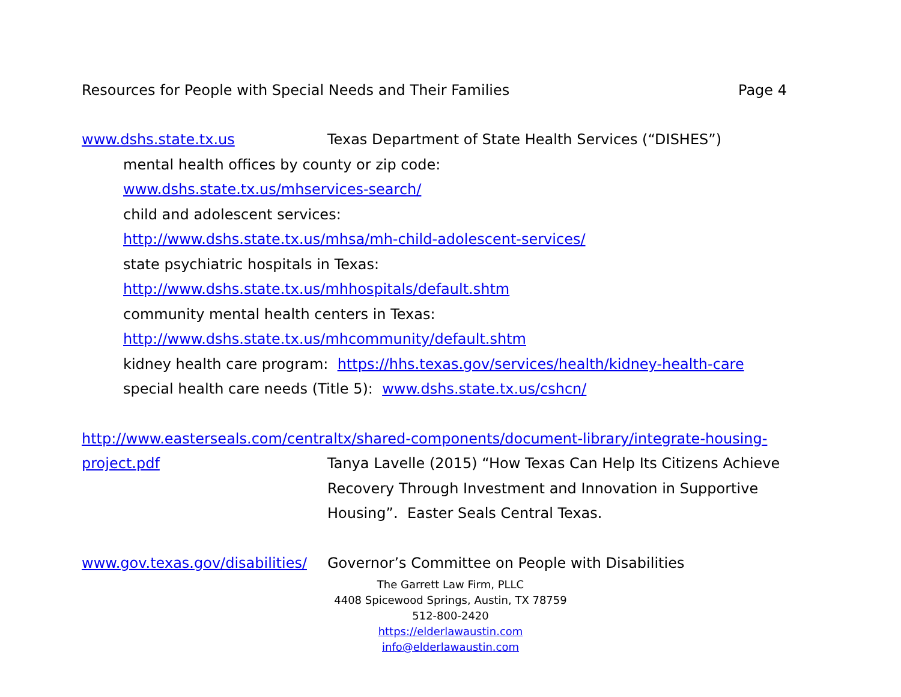Resources for People with Special Needs and Their Families Page 4
www.dshs.state.tx.us Texas Department of State Health Services (“DISHES”)
mental health offices by county or zip code:
www.dshs.state.tx.us/mhservices-search/
child and adolescent services:
http://www.dshs.state.tx.us/mhsa/mh-child-adolescent-services/
state psychiatric hospitals in Texas:
http://www.dshs.state.tx.us/mhhospitals/default.shtm
community mental health centers in Texas:
http://www.dshs.state.tx.us/mhcommunity/default.shtm
kidney health care program: https://hhs.texas.gov/services/health/kidney-health-care
special health care needs (Title 5): www.dshs.state.tx.us/cshcn/
http://www.easterseals.com/centraltx/shared-components/document-library/integrate-housing-
project.pdf Tanya Lavelle (2015) “How Texas Can Help Its Citizens Achieve Recovery Through Investment and Innovation in Supportive Housing”. Easter Seals Central Texas.
www.gov.texas.gov/disabilities/ Governor’s Committee on People with Disabilities
The Garrett Law Firm, PLLC
4408 Spicewood Springs, Austin, TX 78759
512-800-2420
https://elderlawaustin.com
info@elderlawaustin.com